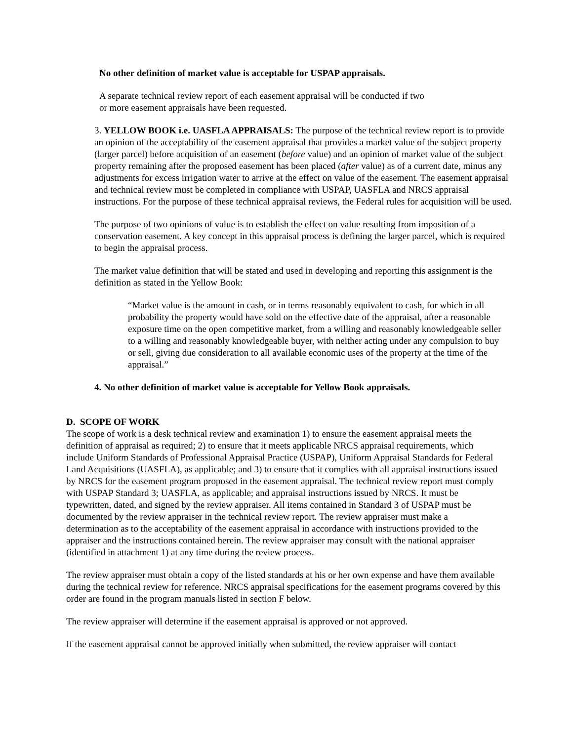No other definition of market value is acceptable for USPAP appraisals.
A separate technical review report of each easement appraisal will be conducted if two
or more easement appraisals have been requested.
3. YELLOW BOOK i.e. UASFLA APPRAISALS: The purpose of the technical review report is to provide an opinion of the acceptability of the easement appraisal that provides a market value of the subject property (larger parcel) before acquisition of an easement (before value) and an opinion of market value of the subject property remaining after the proposed easement has been placed (after value) as of a current date, minus any adjustments for excess irrigation water to arrive at the effect on value of the easement. The easement appraisal and technical review must be completed in compliance with USPAP, UASFLA and NRCS appraisal instructions. For the purpose of these technical appraisal reviews, the Federal rules for acquisition will be used.
The purpose of two opinions of value is to establish the effect on value resulting from imposition of a conservation easement. A key concept in this appraisal process is defining the larger parcel, which is required to begin the appraisal process.
The market value definition that will be stated and used in developing and reporting this assignment is the definition as stated in the Yellow Book:
“Market value is the amount in cash, or in terms reasonably equivalent to cash, for which in all probability the property would have sold on the effective date of the appraisal, after a reasonable exposure time on the open competitive market, from a willing and reasonably knowledgeable seller to a willing and reasonably knowledgeable buyer, with neither acting under any compulsion to buy or sell, giving due consideration to all available economic uses of the property at the time of the appraisal.”
4. No other definition of market value is acceptable for Yellow Book appraisals.
D. SCOPE OF WORK
The scope of work is a desk technical review and examination 1) to ensure the easement appraisal meets the definition of appraisal as required; 2) to ensure that it meets applicable NRCS appraisal requirements, which include Uniform Standards of Professional Appraisal Practice (USPAP), Uniform Appraisal Standards for Federal Land Acquisitions (UASFLA), as applicable; and 3) to ensure that it complies with all appraisal instructions issued by NRCS for the easement program proposed in the easement appraisal. The technical review report must comply with USPAP Standard 3; UASFLA, as applicable; and appraisal instructions issued by NRCS. It must be typewritten, dated, and signed by the review appraiser. All items contained in Standard 3 of USPAP must be documented by the review appraiser in the technical review report. The review appraiser must make a determination as to the acceptability of the easement appraisal in accordance with instructions provided to the appraiser and the instructions contained herein. The review appraiser may consult with the national appraiser (identified in attachment 1) at any time during the review process.
The review appraiser must obtain a copy of the listed standards at his or her own expense and have them available during the technical review for reference. NRCS appraisal specifications for the easement programs covered by this order are found in the program manuals listed in section F below.
The review appraiser will determine if the easement appraisal is approved or not approved.
If the easement appraisal cannot be approved initially when submitted, the review appraiser will contact